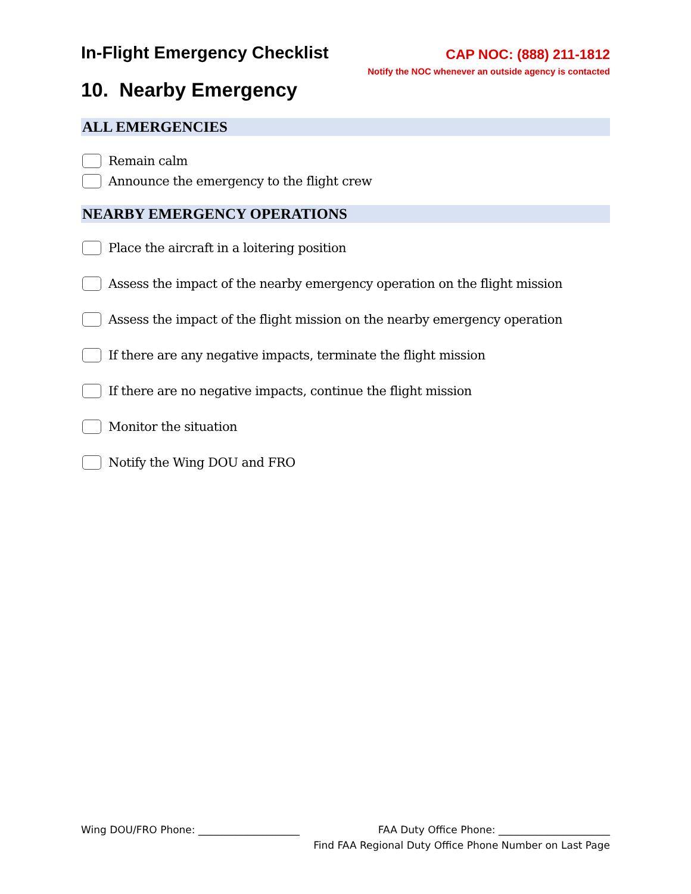In-Flight Emergency Checklist
CAP NOC: (888) 211-1812
Notify the NOC whenever an outside agency is contacted
10. Nearby Emergency
ALL EMERGENCIES
Remain calm
Announce the emergency to the flight crew
NEARBY EMERGENCY OPERATIONS
Place the aircraft in a loitering position
Assess the impact of the nearby emergency operation on the flight mission
Assess the impact of the flight mission on the nearby emergency operation
If there are any negative impacts, terminate the flight mission
If there are no negative impacts, continue the flight mission
Monitor the situation
Notify the Wing DOU and FRO
Wing DOU/FRO Phone: ____________________ FAA Duty Office Phone: ______________________
Find FAA Regional Duty Office Phone Number on Last Page